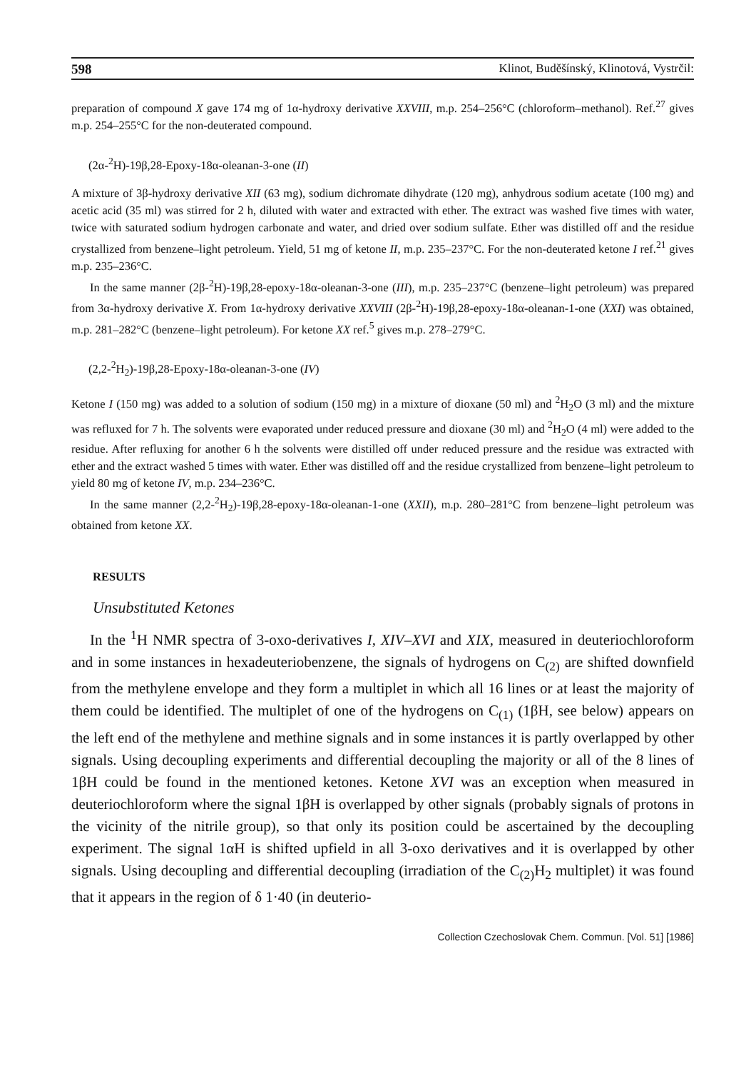598 Klinot, Buděšínský, Klinotová, Vystrčil:
preparation of compound X gave 174 mg of 1α-hydroxy derivative XXVIII, m.p. 254–256°C (chloroform–methanol). Ref.<sup>27</sup> gives m.p. 254–255°C for the non-deuterated compound.
(2α-<sup>2</sup>H)-19β,28-Epoxy-18α-oleanan-3-one (II)
A mixture of 3β-hydroxy derivative XII (63 mg), sodium dichromate dihydrate (120 mg), anhydrous sodium acetate (100 mg) and acetic acid (35 ml) was stirred for 2 h, diluted with water and extracted with ether. The extract was washed five times with water, twice with saturated sodium hydrogen carbonate and water, and dried over sodium sulfate. Ether was distilled off and the residue crystallized from benzene–light petroleum. Yield, 51 mg of ketone II, m.p. 235–237°C. For the non-deuterated ketone I ref.<sup>21</sup> gives m.p. 235–236°C.
In the same manner (2β-<sup>2</sup>H)-19β,28-epoxy-18α-oleanan-3-one (III), m.p. 235–237°C (benzene–light petroleum) was prepared from 3α-hydroxy derivative X. From 1α-hydroxy derivative XXVIII (2β-<sup>2</sup>H)-19β,28-epoxy-18α-oleanan-1-one (XXI) was obtained, m.p. 281–282°C (benzene–light petroleum). For ketone XX ref.<sup>5</sup> gives m.p. 278–279°C.
(2,2-<sup>2</sup>H<sub>2</sub>)-19β,28-Epoxy-18α-oleanan-3-one (IV)
Ketone I (150 mg) was added to a solution of sodium (150 mg) in a mixture of dioxane (50 ml) and <sup>2</sup>H<sub>2</sub>O (3 ml) and the mixture was refluxed for 7 h. The solvents were evaporated under reduced pressure and dioxane (30 ml) and <sup>2</sup>H<sub>2</sub>O (4 ml) were added to the residue. After refluxing for another 6 h the solvents were distilled off under reduced pressure and the residue was extracted with ether and the extract washed 5 times with water. Ether was distilled off and the residue crystallized from benzene–light petroleum to yield 80 mg of ketone IV, m.p. 234–236°C.
In the same manner (2,2-<sup>2</sup>H<sub>2</sub>)-19β,28-epoxy-18α-oleanan-1-one (XXII), m.p. 280–281°C from benzene–light petroleum was obtained from ketone XX.
RESULTS
Unsubstituted Ketones
In the <sup>1</sup>H NMR spectra of 3-oxo-derivatives I, XIV–XVI and XIX, measured in deuteriochloroform and in some instances in hexadeuteriobenzene, the signals of hydrogens on C<sub>(2)</sub> are shifted downfield from the methylene envelope and they form a multiplet in which all 16 lines or at least the majority of them could be identified. The multiplet of one of the hydrogens on C<sub>(1)</sub> (1βH, see below) appears on the left end of the methylene and methine signals and in some instances it is partly overlapped by other signals. Using decoupling experiments and differential decoupling the majority or all of the 8 lines of 1βH could be found in the mentioned ketones. Ketone XVI was an exception when measured in deuteriochloroform where the signal 1βH is overlapped by other signals (probably signals of protons in the vicinity of the nitrile group), so that only its position could be ascertained by the decoupling experiment. The signal 1αH is shifted upfield in all 3-oxo derivatives and it is overlapped by other signals. Using decoupling and differential decoupling (irradiation of the C<sub>(2)</sub>H<sub>2</sub> multiplet) it was found that it appears in the region of δ 1·40 (in deuterio-
Collection Czechoslovak Chem. Commun. [Vol. 51] [1986]